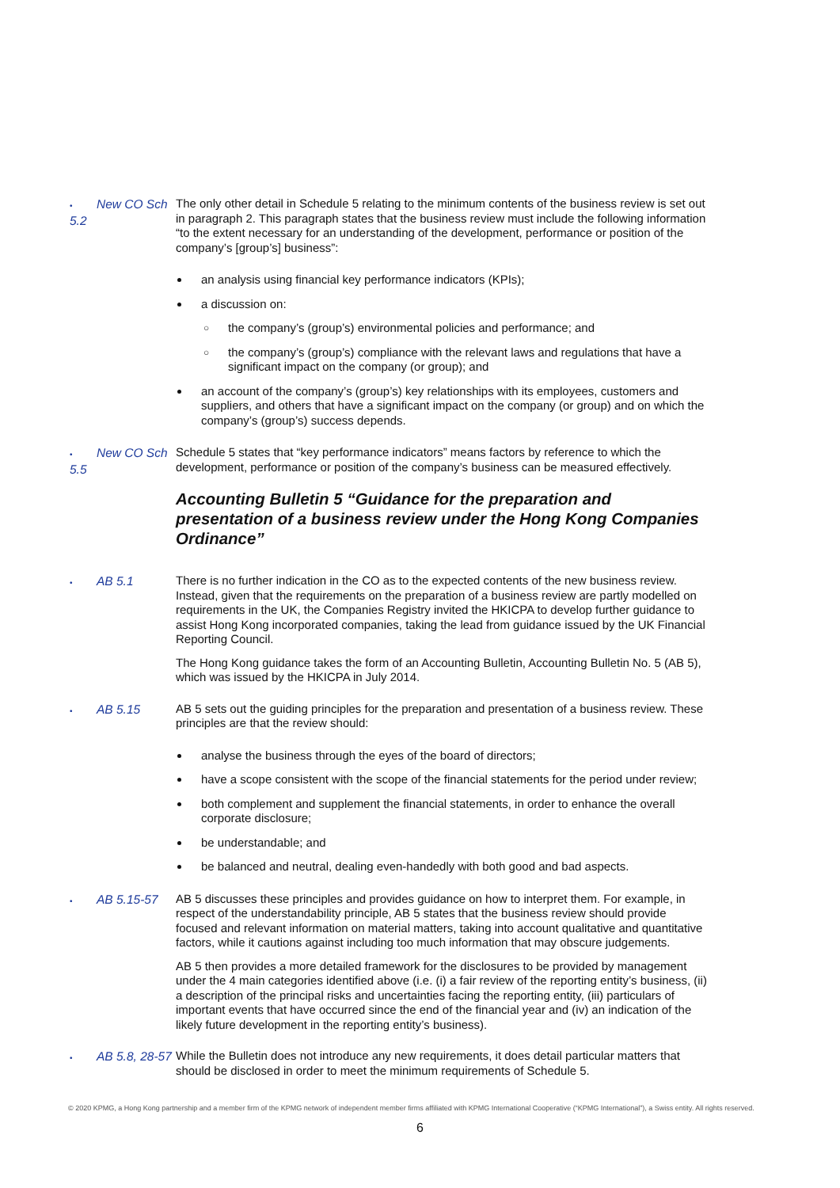• New CO Sch 5.2 The only other detail in Schedule 5 relating to the minimum contents of the business review is set out in paragraph 2. This paragraph states that the business review must include the following information “to the extent necessary for an understanding of the development, performance or position of the company’s [group’s] business”:
an analysis using financial key performance indicators (KPIs);
a discussion on:
○ the company’s (group’s) environmental policies and performance; and
○ the company’s (group’s) compliance with the relevant laws and regulations that have a significant impact on the company (or group); and
an account of the company’s (group’s) key relationships with its employees, customers and suppliers, and others that have a significant impact on the company (or group) and on which the company’s (group’s) success depends.
• New CO Sch 5.5 Schedule 5 states that “key performance indicators” means factors by reference to which the development, performance or position of the company’s business can be measured effectively.
Accounting Bulletin 5 “Guidance for the preparation and presentation of a business review under the Hong Kong Companies Ordinance”
• AB 5.1 There is no further indication in the CO as to the expected contents of the new business review. Instead, given that the requirements on the preparation of a business review are partly modelled on requirements in the UK, the Companies Registry invited the HKICPA to develop further guidance to assist Hong Kong incorporated companies, taking the lead from guidance issued by the UK Financial Reporting Council.
The Hong Kong guidance takes the form of an Accounting Bulletin, Accounting Bulletin No. 5 (AB 5), which was issued by the HKICPA in July 2014.
• AB 5.15 AB 5 sets out the guiding principles for the preparation and presentation of a business review. These principles are that the review should:
analyse the business through the eyes of the board of directors;
have a scope consistent with the scope of the financial statements for the period under review;
both complement and supplement the financial statements, in order to enhance the overall corporate disclosure;
be understandable; and
be balanced and neutral, dealing even-handedly with both good and bad aspects.
• AB 5.15-57 AB 5 discusses these principles and provides guidance on how to interpret them. For example, in respect of the understandability principle, AB 5 states that the business review should provide focused and relevant information on material matters, taking into account qualitative and quantitative factors, while it cautions against including too much information that may obscure judgements.
AB 5 then provides a more detailed framework for the disclosures to be provided by management under the 4 main categories identified above (i.e. (i) a fair review of the reporting entity’s business, (ii) a description of the principal risks and uncertainties facing the reporting entity, (iii) particulars of important events that have occurred since the end of the financial year and (iv) an indication of the likely future development in the reporting entity’s business).
• AB 5.8, 28-57 While the Bulletin does not introduce any new requirements, it does detail particular matters that should be disclosed in order to meet the minimum requirements of Schedule 5.
© 2020 KPMG, a Hong Kong partnership and a member firm of the KPMG network of independent member firms affiliated with KPMG International Cooperative (“KPMG International”), a Swiss entity. All rights reserved.
6